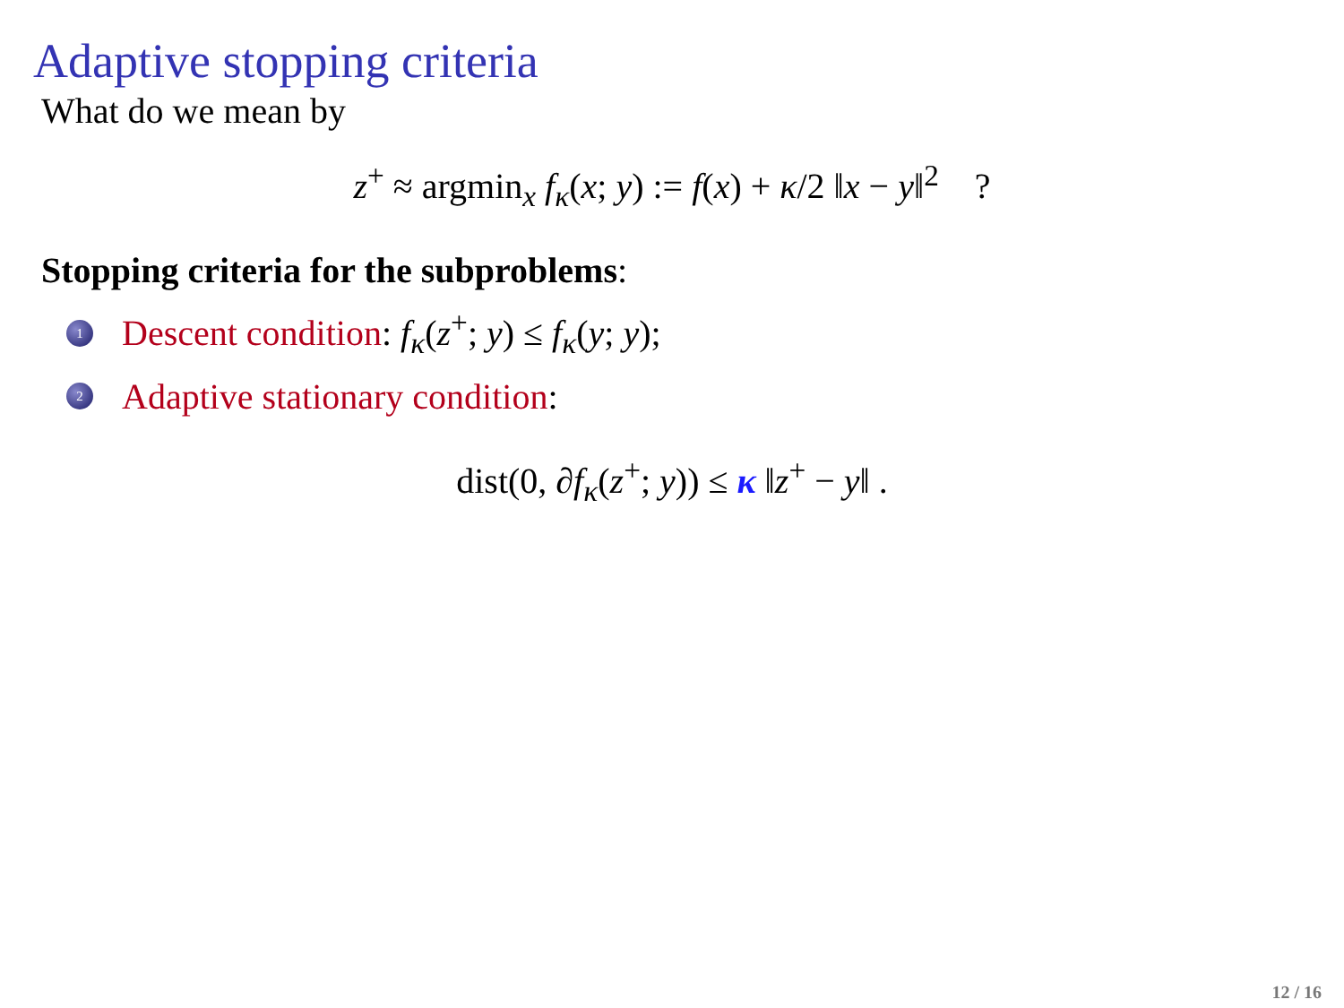Adaptive stopping criteria
What do we mean by
z<sup>+</sup> ≈ argmin<sub>x</sub> f<sub>κ</sub>(x; y) := f(x) + κ/2 ‖x − y‖<sup>2</sup> ?
Stopping criteria for the subproblems:
1 Descent condition: f<sub>κ</sub>(z<sup>+</sup>; y) ≤ f<sub>κ</sub>(y; y);
2 Adaptive stationary condition:
dist(0, ∂f<sub>κ</sub>(z<sup>+</sup>; y)) ≤ κ ‖z<sup>+</sup> − y‖ .
12 / 16